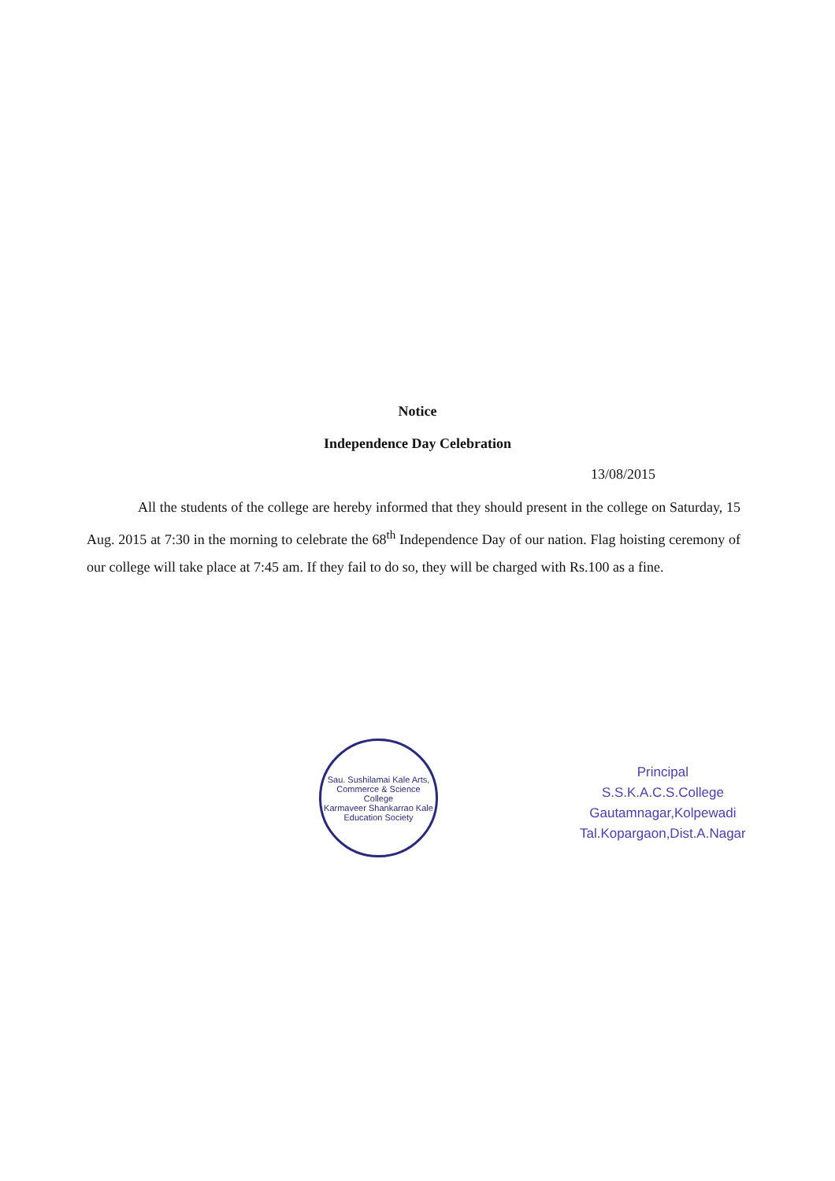Notice
Independence Day Celebration
13/08/2015
All the students of the college are hereby informed that they should present in the college on Saturday, 15 Aug. 2015 at 7:30 in the morning to celebrate the 68<sup>th</sup> Independence Day of our nation. Flag hoisting ceremony of our college will take place at 7:45 am. If they fail to do so, they will be charged with Rs.100 as a fine.
Sau. Sushilamai Kale Arts, Commerce & Science College
Karmaveer Shankarrao Kale Education Society
Principal
S.S.K.A.C.S.College
Gautamnagar,Kolpewadi
Tal.Kopargaon,Dist.A.Nagar